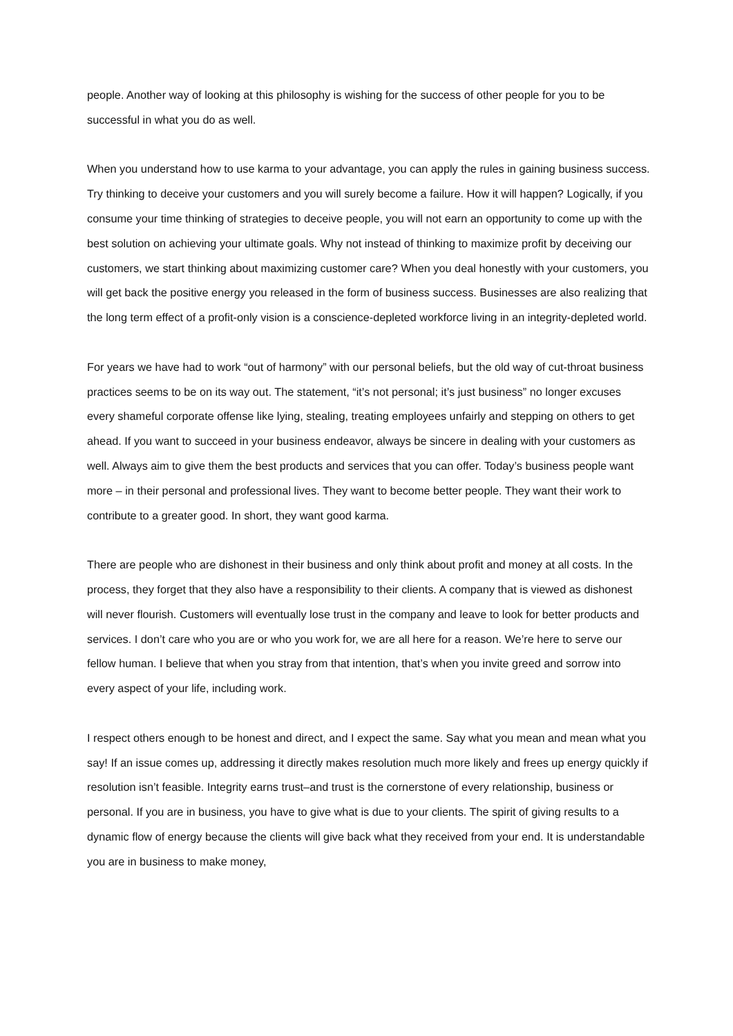people. Another way of looking at this philosophy is wishing for the success of other people for you to be successful in what you do as well.
When you understand how to use karma to your advantage, you can apply the rules in gaining business success. Try thinking to deceive your customers and you will surely become a failure. How it will happen? Logically, if you consume your time thinking of strategies to deceive people, you will not earn an opportunity to come up with the best solution on achieving your ultimate goals. Why not instead of thinking to maximize profit by deceiving our customers, we start thinking about maximizing customer care? When you deal honestly with your customers, you will get back the positive energy you released in the form of business success. Businesses are also realizing that the long term effect of a profit-only vision is a conscience-depleted workforce living in an integrity-depleted world.
For years we have had to work “out of harmony” with our personal beliefs, but the old way of cut-throat business practices seems to be on its way out. The statement, “it’s not personal; it’s just business” no longer excuses every shameful corporate offense like lying, stealing, treating employees unfairly and stepping on others to get ahead. If you want to succeed in your business endeavor, always be sincere in dealing with your customers as well. Always aim to give them the best products and services that you can offer. Today’s business people want more – in their personal and professional lives. They want to become better people. They want their work to contribute to a greater good. In short, they want good karma.
There are people who are dishonest in their business and only think about profit and money at all costs. In the process, they forget that they also have a responsibility to their clients. A company that is viewed as dishonest will never flourish. Customers will eventually lose trust in the company and leave to look for better products and services. I don’t care who you are or who you work for, we are all here for a reason. We’re here to serve our fellow human. I believe that when you stray from that intention, that’s when you invite greed and sorrow into every aspect of your life, including work.
I respect others enough to be honest and direct, and I expect the same. Say what you mean and mean what you say! If an issue comes up, addressing it directly makes resolution much more likely and frees up energy quickly if resolution isn’t feasible. Integrity earns trust–and trust is the cornerstone of every relationship, business or personal. If you are in business, you have to give what is due to your clients. The spirit of giving results to a dynamic flow of energy because the clients will give back what they received from your end. It is understandable you are in business to make money,